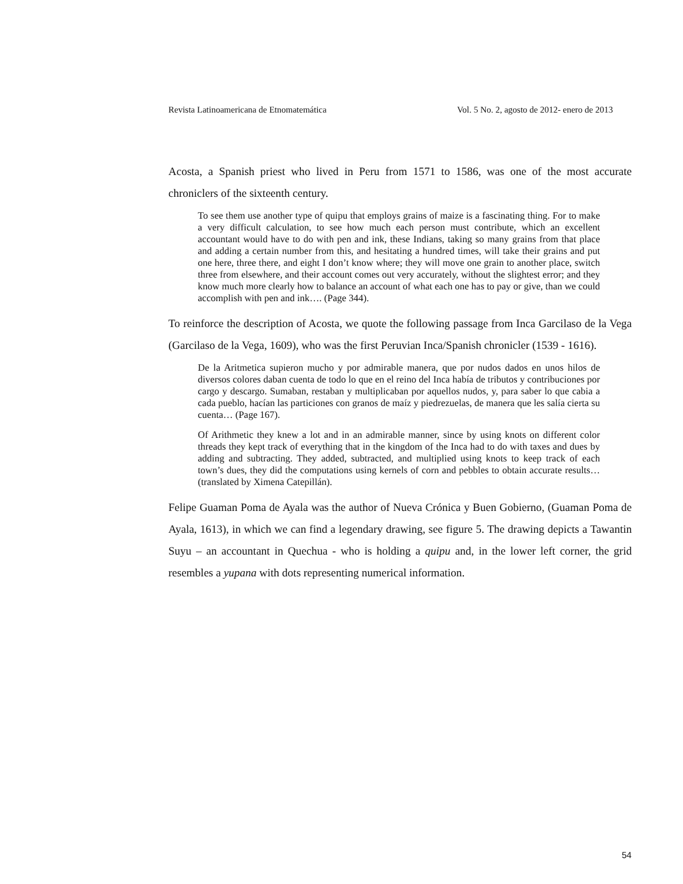Revista Latinoamericana de Etnomatemática Vol. 5 No. 2, agosto de 2012- enero de 2013
Acosta, a Spanish priest who lived in Peru from 1571 to 1586, was one of the most accurate chroniclers of the sixteenth century.
To see them use another type of quipu that employs grains of maize is a fascinating thing. For to make a very difficult calculation, to see how much each person must contribute, which an excellent accountant would have to do with pen and ink, these Indians, taking so many grains from that place and adding a certain number from this, and hesitating a hundred times, will take their grains and put one here, three there, and eight I don’t know where; they will move one grain to another place, switch three from elsewhere, and their account comes out very accurately, without the slightest error; and they know much more clearly how to balance an account of what each one has to pay or give, than we could accomplish with pen and ink…. (Page 344).
To reinforce the description of Acosta, we quote the following passage from Inca Garcilaso de la Vega (Garcilaso de la Vega, 1609), who was the first Peruvian Inca/Spanish chronicler (1539 - 1616).
De la Aritmetica supieron mucho y por admirable manera, que por nudos dados en unos hilos de diversos colores daban cuenta de todo lo que en el reino del Inca había de tributos y contribuciones por cargo y descargo. Sumaban, restaban y multiplicaban por aquellos nudos, y, para saber lo que cabia a cada pueblo, hacían las particiones con granos de maíz y piedrezuelas, de manera que les salía cierta su cuenta… (Page 167).
Of Arithmetic they knew a lot and in an admirable manner, since by using knots on different color threads they kept track of everything that in the kingdom of the Inca had to do with taxes and dues by adding and subtracting. They added, subtracted, and multiplied using knots to keep track of each town’s dues, they did the computations using kernels of corn and pebbles to obtain accurate results…(translated by Ximena Catepillán).
Felipe Guaman Poma de Ayala was the author of Nueva Crónica y Buen Gobierno, (Guaman Poma de Ayala, 1613), in which we can find a legendary drawing, see figure 5. The drawing depicts a Tawantin Suyu – an accountant in Quechua - who is holding a quipu and, in the lower left corner, the grid resembles a yupana with dots representing numerical information.
54